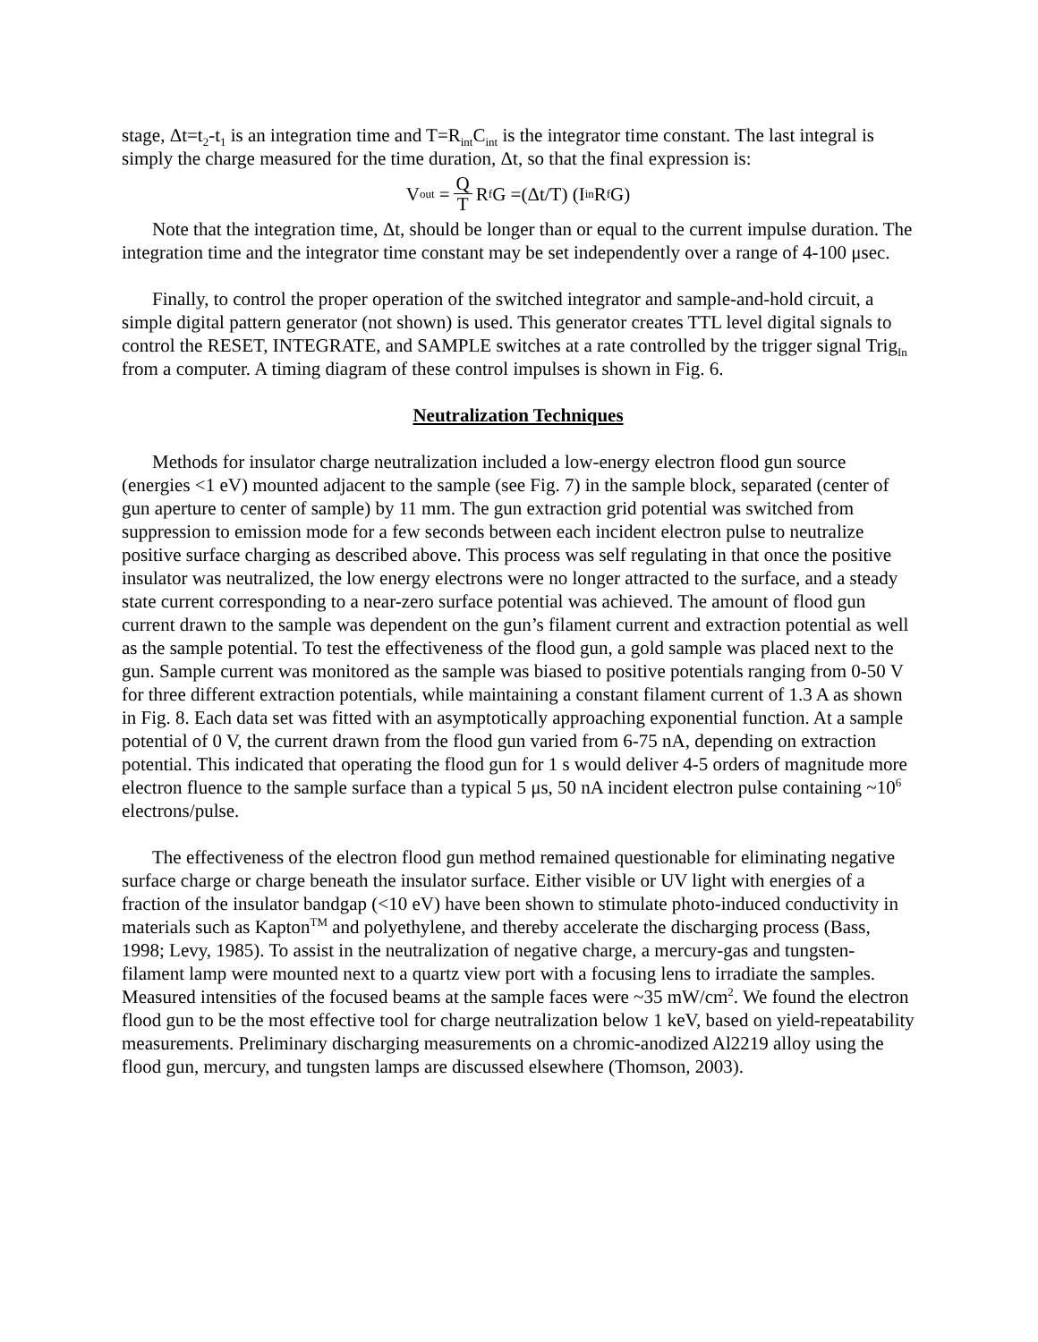stage, Δt=t<sub>2</sub>-t<sub>1</sub> is an integration time and T=R<sub>int</sub>C<sub>int</sub> is the integrator time constant. The last integral is simply the charge measured for the time duration, Δt, so that the final expression is:
V<sub>out</sub> = Q T R<sub>f</sub>G =(Δt/T) (I<sub>in</sub>R<sub>f</sub>G)
Note that the integration time, Δt, should be longer than or equal to the current impulse duration. The integration time and the integrator time constant may be set independently over a range of 4-100 μsec.
Finally, to control the proper operation of the switched integrator and sample-and-hold circuit, a simple digital pattern generator (not shown) is used. This generator creates TTL level digital signals to control the RESET, INTEGRATE, and SAMPLE switches at a rate controlled by the trigger signal Trig<sub>In</sub> from a computer. A timing diagram of these control impulses is shown in Fig. 6.
Neutralization Techniques
Methods for insulator charge neutralization included a low-energy electron flood gun source (energies <1 eV) mounted adjacent to the sample (see Fig. 7) in the sample block, separated (center of gun aperture to center of sample) by 11 mm. The gun extraction grid potential was switched from suppression to emission mode for a few seconds between each incident electron pulse to neutralize positive surface charging as described above. This process was self regulating in that once the positive insulator was neutralized, the low energy electrons were no longer attracted to the surface, and a steady state current corresponding to a near-zero surface potential was achieved. The amount of flood gun current drawn to the sample was dependent on the gun’s filament current and extraction potential as well as the sample potential. To test the effectiveness of the flood gun, a gold sample was placed next to the gun. Sample current was monitored as the sample was biased to positive potentials ranging from 0-50 V for three different extraction potentials, while maintaining a constant filament current of 1.3 A as shown in Fig. 8. Each data set was fitted with an asymptotically approaching exponential function. At a sample potential of 0 V, the current drawn from the flood gun varied from 6-75 nA, depending on extraction potential. This indicated that operating the flood gun for 1 s would deliver 4-5 orders of magnitude more electron fluence to the sample surface than a typical 5 μs, 50 nA incident electron pulse containing ~10<sup>6</sup> electrons/pulse.
The effectiveness of the electron flood gun method remained questionable for eliminating negative surface charge or charge beneath the insulator surface. Either visible or UV light with energies of a fraction of the insulator bandgap (<10 eV) have been shown to stimulate photo-induced conductivity in materials such as Kapton<sup>TM</sup> and polyethylene, and thereby accelerate the discharging process (Bass, 1998; Levy, 1985). To assist in the neutralization of negative charge, a mercury-gas and tungsten-filament lamp were mounted next to a quartz view port with a focusing lens to irradiate the samples. Measured intensities of the focused beams at the sample faces were ~35 mW/cm<sup>2</sup>. We found the electron flood gun to be the most effective tool for charge neutralization below 1 keV, based on yield-repeatability measurements. Preliminary discharging measurements on a chromic-anodized Al2219 alloy using the flood gun, mercury, and tungsten lamps are discussed elsewhere (Thomson, 2003).